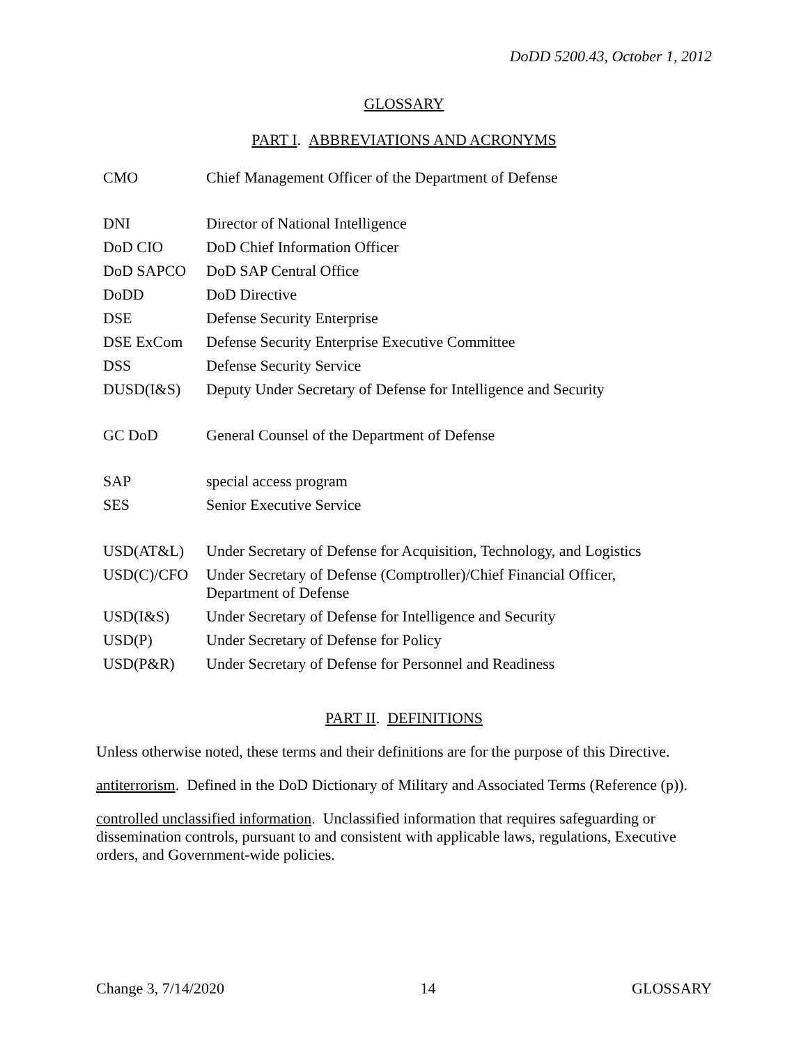DoDD 5200.43, October 1, 2012
GLOSSARY
PART I. ABBREVIATIONS AND ACRONYMS
| CMO | Chief Management Officer of the Department of Defense |
| DNI | Director of National Intelligence |
| DoD CIO | DoD Chief Information Officer |
| DoD SAPCO | DoD SAP Central Office |
| DoDD | DoD Directive |
| DSE | Defense Security Enterprise |
| DSE ExCom | Defense Security Enterprise Executive Committee |
| DSS | Defense Security Service |
| DUSD(I&S) | Deputy Under Secretary of Defense for Intelligence and Security |
| GC DoD | General Counsel of the Department of Defense |
| SAP | special access program |
| SES | Senior Executive Service |
| USD(AT&L) | Under Secretary of Defense for Acquisition, Technology, and Logistics |
| USD(C)/CFO | Under Secretary of Defense (Comptroller)/Chief Financial Officer, Department of Defense |
| USD(I&S) | Under Secretary of Defense for Intelligence and Security |
| USD(P) | Under Secretary of Defense for Policy |
| USD(P&R) | Under Secretary of Defense for Personnel and Readiness |
PART II. DEFINITIONS
Unless otherwise noted, these terms and their definitions are for the purpose of this Directive.
antiterrorism. Defined in the DoD Dictionary of Military and Associated Terms (Reference (p)).
controlled unclassified information. Unclassified information that requires safeguarding or dissemination controls, pursuant to and consistent with applicable laws, regulations, Executive orders, and Government-wide policies.
Change 3, 7/14/2020 14 GLOSSARY